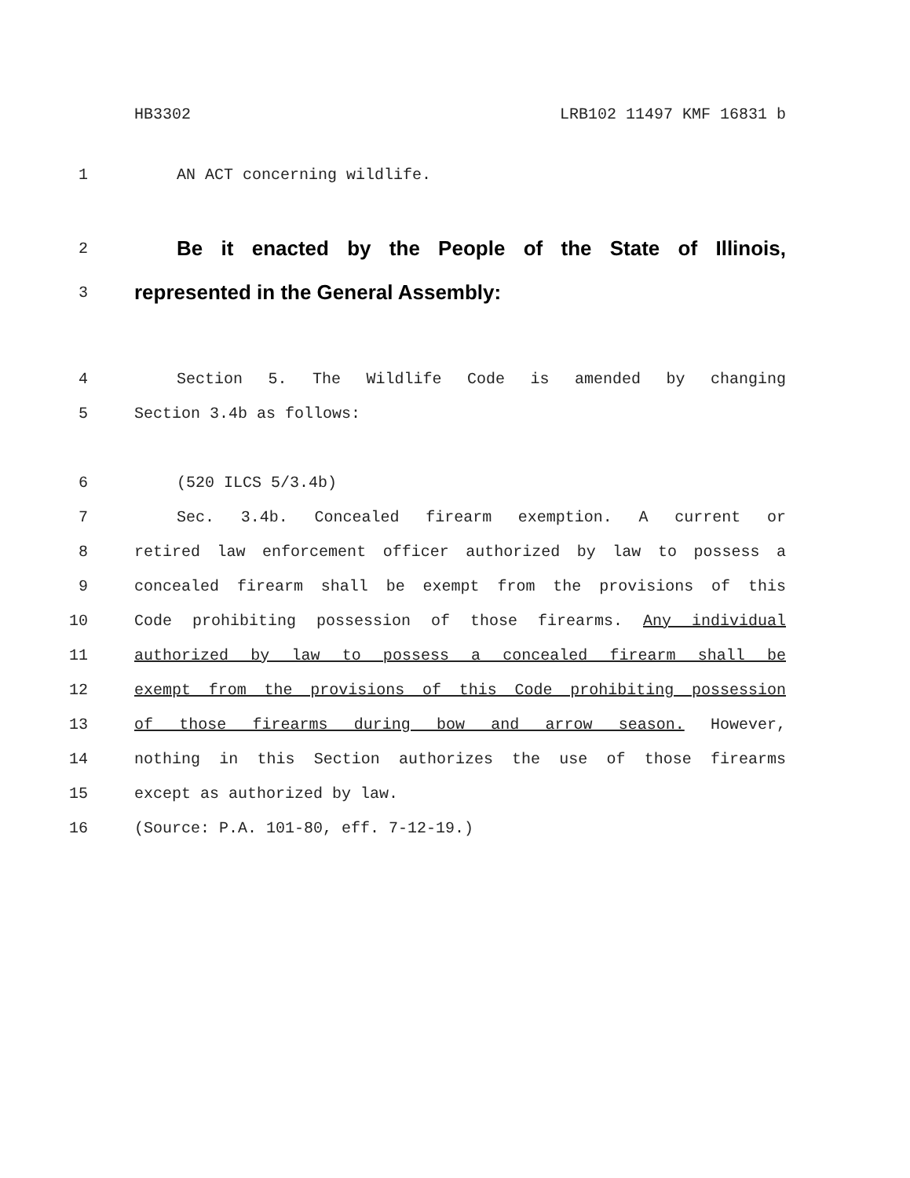HB3302 LRB102 11497 KMF 16831 b
1 AN ACT concerning wildlife.
2 Be it enacted by the People of the State of Illinois,
3 represented in the General Assembly:
4 Section 5. The Wildlife Code is amended by changing
5 Section 3.4b as follows:
6 (520 ILCS 5/3.4b)
7 Sec. 3.4b. Concealed firearm exemption. A current or
8 retired law enforcement officer authorized by law to possess a
9 concealed firearm shall be exempt from the provisions of this
10 Code prohibiting possession of those firearms. Any individual
11 authorized by law to possess a concealed firearm shall be
12 exempt from the provisions of this Code prohibiting possession
13 of those firearms during bow and arrow season. However,
14 nothing in this Section authorizes the use of those firearms
15 except as authorized by law.
16 (Source: P.A. 101-80, eff. 7-12-19.)